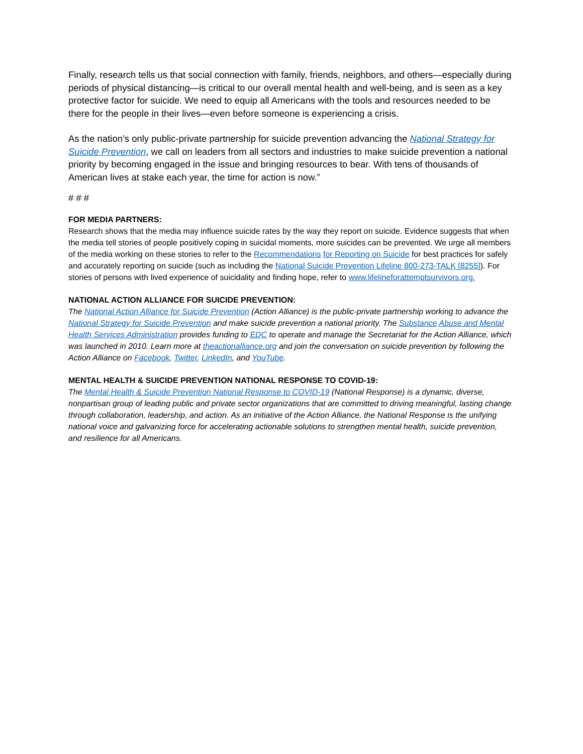Finally, research tells us that social connection with family, friends, neighbors, and others—especially during periods of physical distancing—is critical to our overall mental health and well-being, and is seen as a key protective factor for suicide. We need to equip all Americans with the tools and resources needed to be there for the people in their lives—even before someone is experiencing a crisis.
As the nation’s only public-private partnership for suicide prevention advancing the National Strategy for Suicide Prevention, we call on leaders from all sectors and industries to make suicide prevention a national priority by becoming engaged in the issue and bringing resources to bear. With tens of thousands of American lives at stake each year, the time for action is now.”
# # #
FOR MEDIA PARTNERS:
Research shows that the media may influence suicide rates by the way they report on suicide. Evidence suggests that when the media tell stories of people positively coping in suicidal moments, more suicides can be prevented. We urge all members of the media working on these stories to refer to the Recommendations for Reporting on Suicide for best practices for safely and accurately reporting on suicide (such as including the National Suicide Prevention Lifeline 800-273-TALK [8255]). For stories of persons with lived experience of suicidality and finding hope, refer to www.lifelineforattemptsurvivors.org.
NATIONAL ACTION ALLIANCE FOR SUICIDE PREVENTION:
The National Action Alliance for Suicide Prevention (Action Alliance) is the public-private partnership working to advance the National Strategy for Suicide Prevention and make suicide prevention a national priority. The Substance Abuse and Mental Health Services Administration provides funding to EDC to operate and manage the Secretariat for the Action Alliance, which was launched in 2010. Learn more at theactionalliance.org and join the conversation on suicide prevention by following the Action Alliance on Facebook, Twitter, LinkedIn, and YouTube.
MENTAL HEALTH & SUICIDE PREVENTION NATIONAL RESPONSE TO COVID-19:
The Mental Health & Suicide Prevention National Response to COVID-19 (National Response) is a dynamic, diverse, nonpartisan group of leading public and private sector organizations that are committed to driving meaningful, lasting change through collaboration, leadership, and action. As an initiative of the Action Alliance, the National Response is the unifying national voice and galvanizing force for accelerating actionable solutions to strengthen mental health, suicide prevention, and resilience for all Americans.